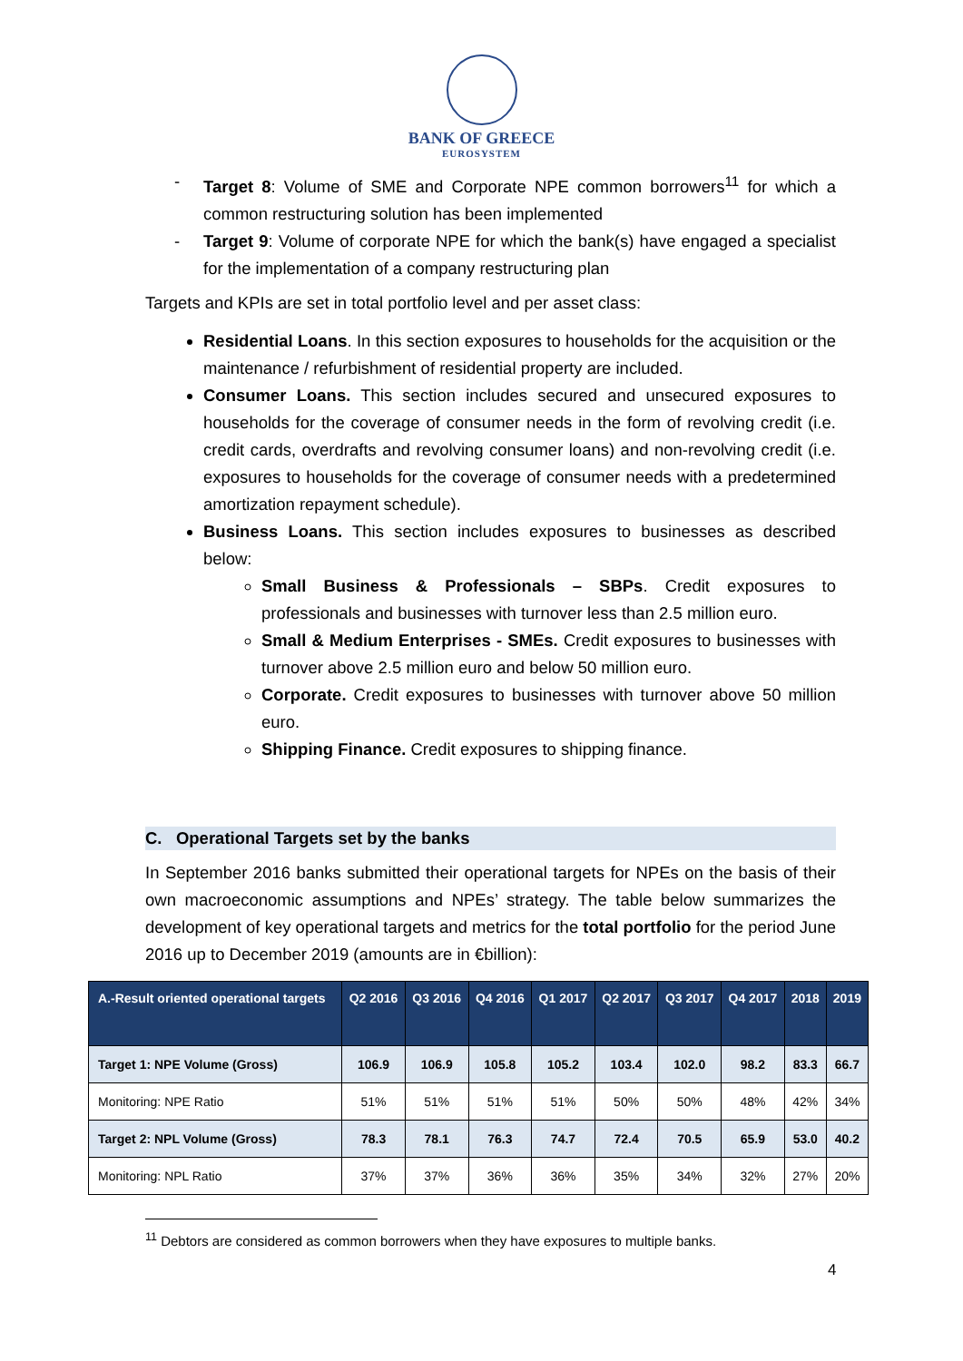BANK OF GREECE
EUROSYSTEM
- Target 8: Volume of SME and Corporate NPE common borrowers<sup>11</sup> for which a common restructuring solution has been implemented
- Target 9: Volume of corporate NPE for which the bank(s) have engaged a specialist for the implementation of a company restructuring plan
Targets and KPIs are set in total portfolio level and per asset class:
Residential Loans. In this section exposures to households for the acquisition or the maintenance / refurbishment of residential property are included.
Consumer Loans. This section includes secured and unsecured exposures to households for the coverage of consumer needs in the form of revolving credit (i.e. credit cards, overdrafts and revolving consumer loans) and non-revolving credit (i.e. exposures to households for the coverage of consumer needs with a predetermined amortization repayment schedule).
Business Loans. This section includes exposures to businesses as described below:
Small Business & Professionals – SBPs. Credit exposures to professionals and businesses with turnover less than 2.5 million euro.
Small & Medium Enterprises - SMEs. Credit exposures to businesses with turnover above 2.5 million euro and below 50 million euro.
Corporate. Credit exposures to businesses with turnover above 50 million euro.
Shipping Finance. Credit exposures to shipping finance.
C. Operational Targets set by the banks
In September 2016 banks submitted their operational targets for NPEs on the basis of their own macroeconomic assumptions and NPEs’ strategy. The table below summarizes the development of key operational targets and metrics for the total portfolio for the period June 2016 up to December 2019 (amounts are in €billion):
| A.-Result oriented operational targets | Q2 2016 | Q3 2016 | Q4 2016 | Q1 2017 | Q2 2017 | Q3 2017 | Q4 2017 | 2018 | 2019 |
| --- | --- | --- | --- | --- | --- | --- | --- | --- | --- |
| Target 1: NPE Volume (Gross) | 106.9 | 106.9 | 105.8 | 105.2 | 103.4 | 102.0 | 98.2 | 83.3 | 66.7 |
| Monitoring: NPE Ratio | 51% | 51% | 51% | 51% | 50% | 50% | 48% | 42% | 34% |
| Target 2: NPL Volume (Gross) | 78.3 | 78.1 | 76.3 | 74.7 | 72.4 | 70.5 | 65.9 | 53.0 | 40.2 |
| Monitoring: NPL Ratio | 37% | 37% | 36% | 36% | 35% | 34% | 32% | 27% | 20% |
<sup>11</sup> Debtors are considered as common borrowers when they have exposures to multiple banks.
4